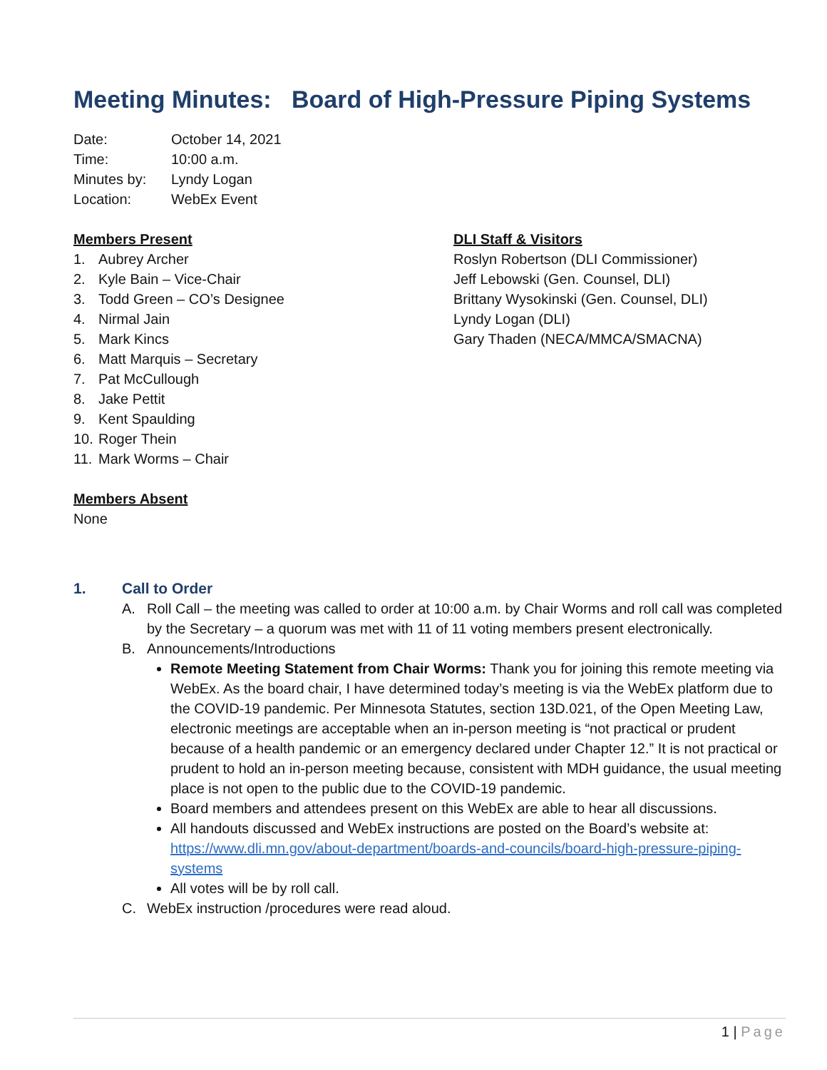Meeting Minutes: Board of High-Pressure Piping Systems
Date: October 14, 2021
Time: 10:00 a.m.
Minutes by: Lyndy Logan
Location: WebEx Event
Members Present
1. Aubrey Archer
2. Kyle Bain – Vice-Chair
3. Todd Green – CO’s Designee
4. Nirmal Jain
5. Mark Kincs
6. Matt Marquis – Secretary
7. Pat McCullough
8. Jake Pettit
9. Kent Spaulding
10. Roger Thein
11. Mark Worms – Chair
Members Absent
None
DLI Staff & Visitors
Roslyn Robertson (DLI Commissioner)
Jeff Lebowski (Gen. Counsel, DLI)
Brittany Wysokinski (Gen. Counsel, DLI)
Lyndy Logan (DLI)
Gary Thaden (NECA/MMCA/SMACNA)
1. Call to Order
A. Roll Call – the meeting was called to order at 10:00 a.m. by Chair Worms and roll call was completed by the Secretary – a quorum was met with 11 of 11 voting members present electronically.
B. Announcements/Introductions
Remote Meeting Statement from Chair Worms: Thank you for joining this remote meeting via WebEx. As the board chair, I have determined today’s meeting is via the WebEx platform due to the COVID-19 pandemic. Per Minnesota Statutes, section 13D.021, of the Open Meeting Law, electronic meetings are acceptable when an in-person meeting is “not practical or prudent because of a health pandemic or an emergency declared under Chapter 12.” It is not practical or prudent to hold an in-person meeting because, consistent with MDH guidance, the usual meeting place is not open to the public due to the COVID-19 pandemic.
Board members and attendees present on this WebEx are able to hear all discussions.
All handouts discussed and WebEx instructions are posted on the Board’s website at: https://www.dli.mn.gov/about-department/boards-and-councils/board-high-pressure-piping-systems
All votes will be by roll call.
C. WebEx instruction /procedures were read aloud.
1 | Page